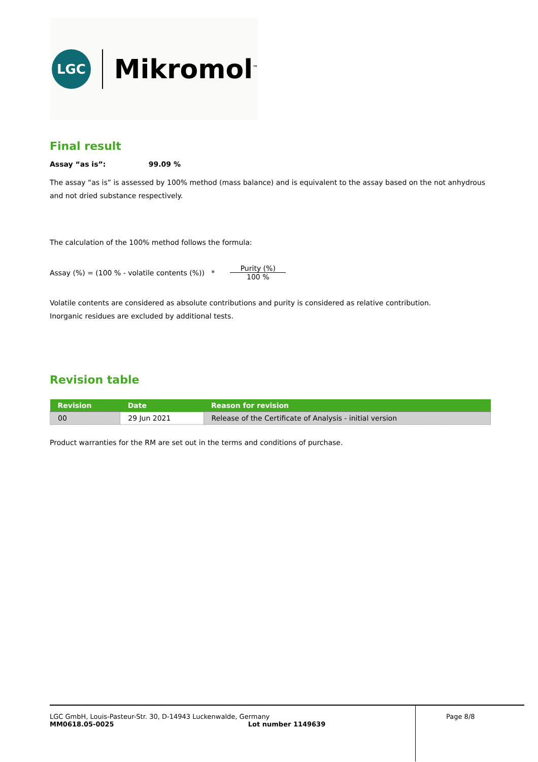LGC
Mikromol<sup>™</sup>
Final result
Assay “as is”: 99.09 %
The assay “as is” is assessed by 100% method (mass balance) and is equivalent to the assay based on the not anhydrous and not dried substance respectively.
The calculation of the 100% method follows the formula:
Assay (%) = (100 % - volatile contents (%)) * Purity (%) 100 %
Volatile contents are considered as absolute contributions and purity is considered as relative contribution.
Inorganic residues are excluded by additional tests.
Revision table
| Revision | Date | Reason for revision |
| --- | --- | --- |
| 00 | 29 Jun 2021 | Release of the Certificate of Analysis - initial version |
Product warranties for the RM are set out in the terms and conditions of purchase.
LGC GmbH, Louis-Pasteur-Str. 30, D-14943 Luckenwalde, Germany
MM0618.05-0025 Lot number 1149639
Page 8/8